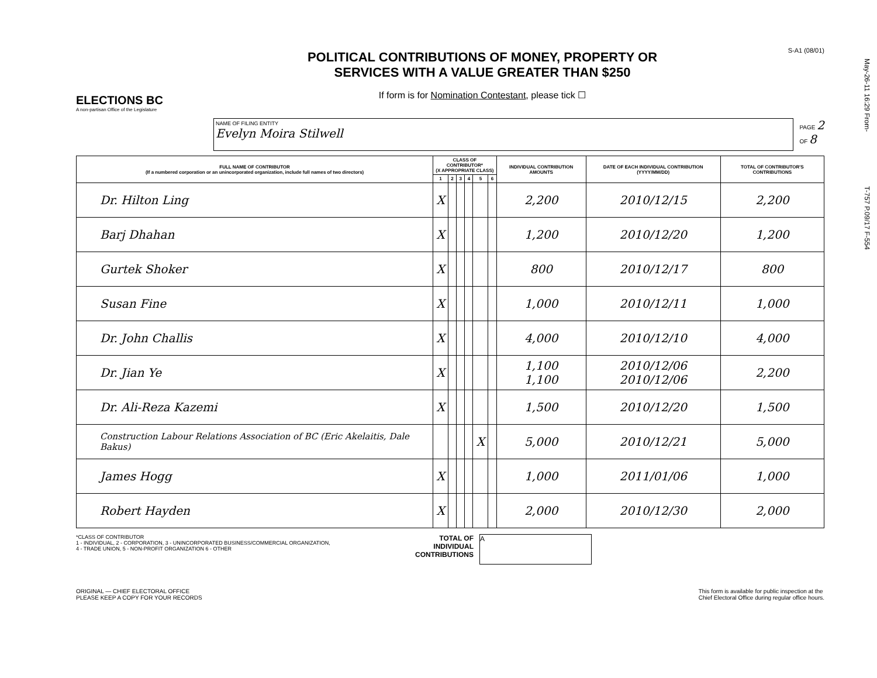May-26-11 16:29 From- T-757 P.09/17 F-554
ELECTIONS BC
A non-partisan Office of the Legislature
POLITICAL CONTRIBUTIONS OF MONEY, PROPERTY OR
SERVICES WITH A VALUE GREATER THAN $250
If form is for Nomination Contestant, please tick ☐
S-A1 (08/01)
NAME OF FILING ENTITY
Evelyn Moira Stilwell
PAGE 2
OF 8
| FULL NAME OF CONTRIBUTOR (If a numbered corporation or an unincorporated organization, include full names of two directors) | CLASS OF CONTRIBUTOR* (X APPROPRIATE CLASS) | | | | | | INDIVIDUAL CONTRIBUTION AMOUNTS | DATE OF EACH INDIVIDUAL CONTRIBUTION (YYYY/MM/DD) | TOTAL OF CONTRIBUTOR'S CONTRIBUTIONS |
| --- | --- | --- | --- | --- | --- | --- | --- | --- | --- |
| | 1 | 2 | 3 | 4 | 5 | 6 | | | |
| Dr. Hilton Ling | X | | | | | | 2,200 | 2010/12/15 | 2,200 |
| Barj Dhahan | X | | | | | | 1,200 | 2010/12/20 | 1,200 |
| Gurtek Shoker | X | | | | | | 800 | 2010/12/17 | 800 |
| Susan Fine | X | | | | | | 1,000 | 2010/12/11 | 1,000 |
| Dr. John Challis | X | | | | | | 4,000 | 2010/12/10 | 4,000 |
| Dr. Jian Ye | X | | | | | | 1,100 1,100 | 2010/12/06 2010/12/06 | 2,200 |
| Dr. Ali-Reza Kazemi | X | | | | | | 1,500 | 2010/12/20 | 1,500 |
| Construction Labour Relations Association of BC (Eric Akelaitis, Dale Bakus) | | | | | X | | 5,000 | 2010/12/21 | 5,000 |
| James Hogg | X | | | | | | 1,000 | 2011/01/06 | 1,000 |
| Robert Hayden | X | | | | | | 2,000 | 2010/12/30 | 2,000 |
*CLASS OF CONTRIBUTOR
1 - INDIVIDUAL, 2 - CORPORATION, 3 - UNINCORPORATED BUSINESS/COMMERCIAL ORGANIZATION,
4 - TRADE UNION, 5 - NON-PROFIT ORGANIZATION 6 - OTHER
TOTAL OF INDIVIDUAL CONTRIBUTIONS
A
ORIGINAL — CHIEF ELECTORAL OFFICE
PLEASE KEEP A COPY FOR YOUR RECORDS
This form is available for public inspection at the
Chief Electoral Office during regular office hours.